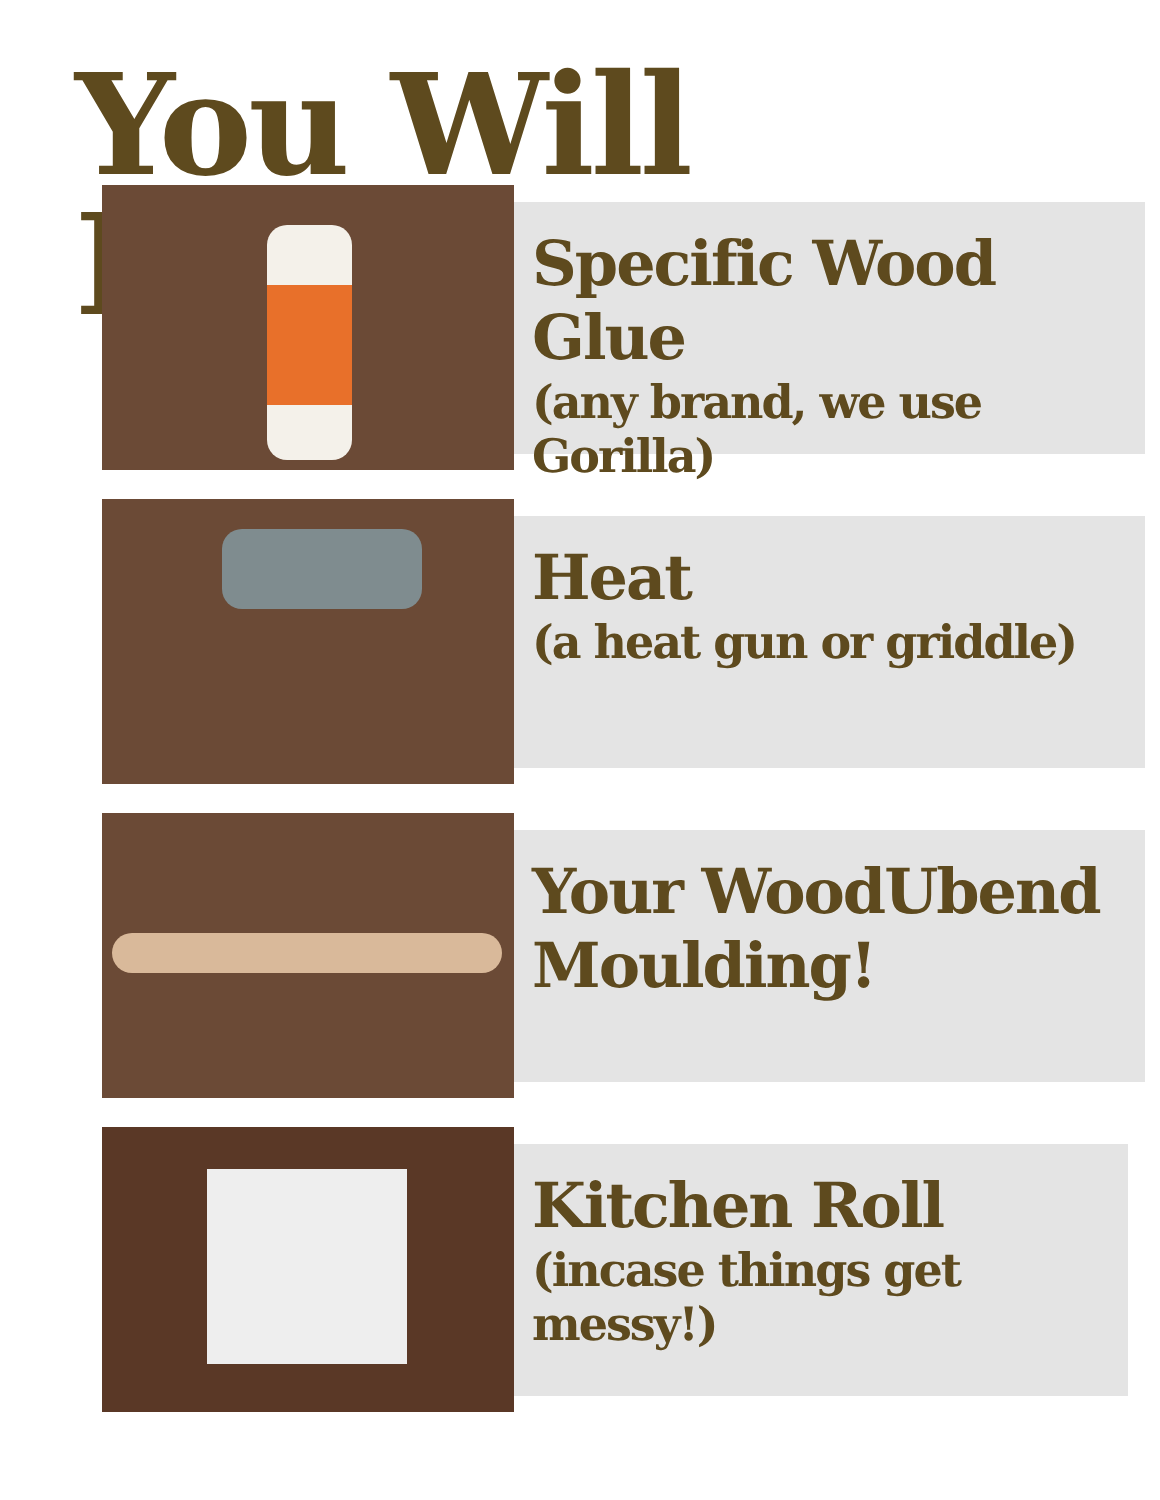You Will Need...
Specific Wood Glue
(any brand, we use Gorilla)
Heat
(a heat gun or griddle)
Your WoodUbend Moulding!
Kitchen Roll
(incase things get messy!)